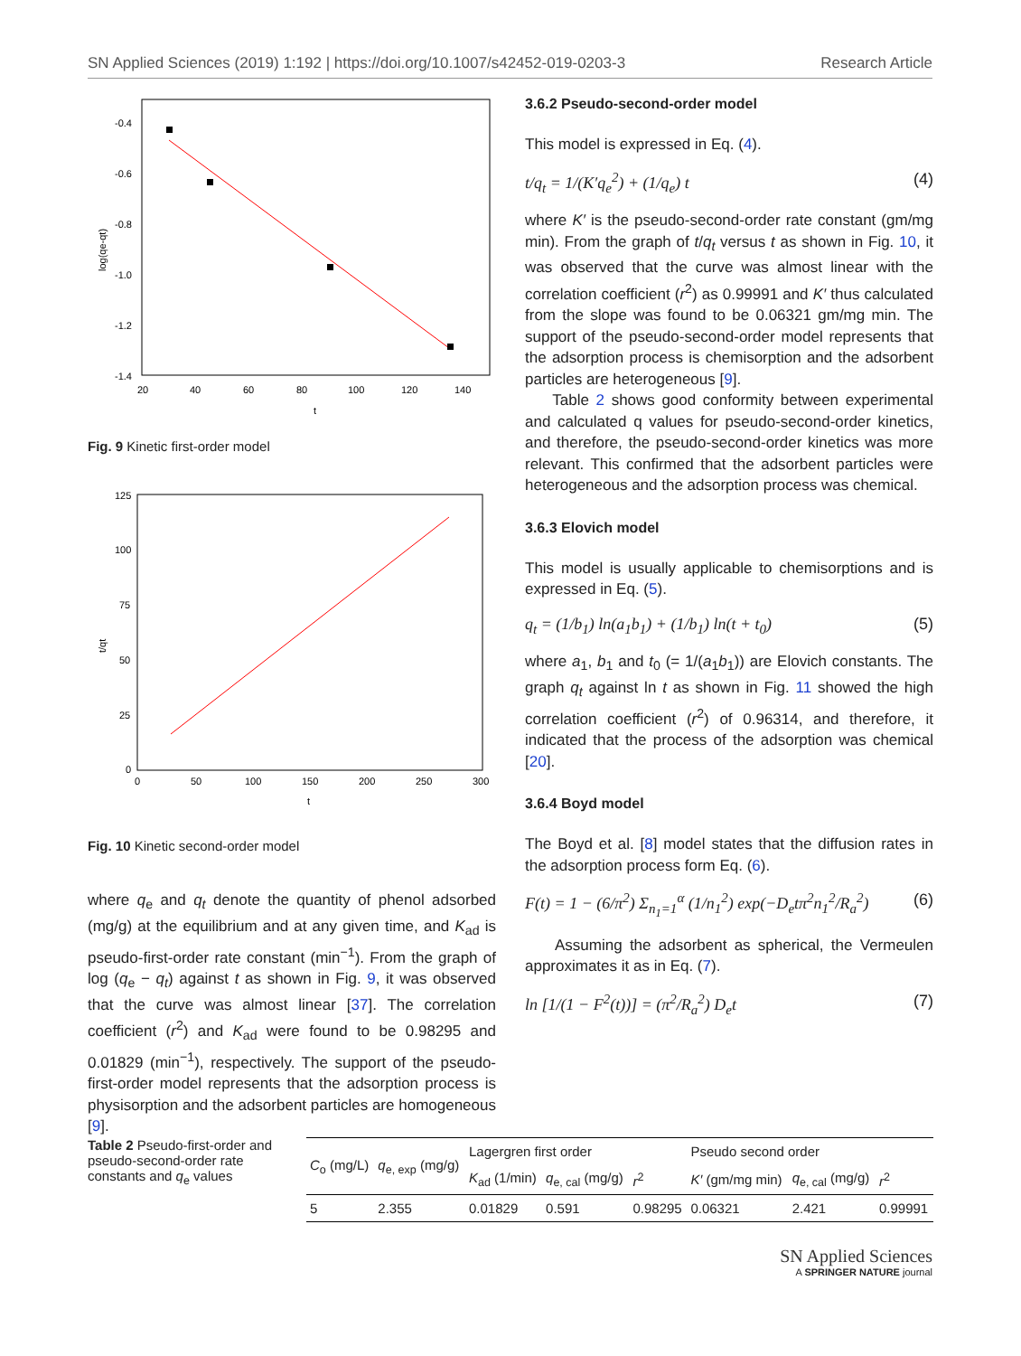SN Applied Sciences (2019) 1:192 | https://doi.org/10.1007/s42452-019-0203-3 Research Article
-0.4
-0.6
-0.8
-1.0
-1.2
-1.4
20
40
60
80
100
120
140
t
log(qe-qt)
Fig. 9 Kinetic first-order model
125
100
75
50
25
0
0
50
100
150
200
250
300
t
t/qt
Fig. 10 Kinetic second-order model
where q<sub>e</sub> and q<sub>t</sub> denote the quantity of phenol adsorbed (mg/g) at the equilibrium and at any given time, and K<sub>ad</sub> is pseudo-first-order rate constant (min<sup>−1</sup>). From the graph of log (q<sub>e</sub> − q<sub>t</sub>) against t as shown in Fig. 9, it was observed that the curve was almost linear [37]. The correlation coefficient (r<sup>2</sup>) and K<sub>ad</sub> were found to be 0.98295 and 0.01829 (min<sup>−1</sup>), respectively. The support of the pseudo-first-order model represents that the adsorption process is physisorption and the adsorbent particles are homogeneous [9].
3.6.2 Pseudo-second-order model
This model is expressed in Eq. (4).
t/q<sub>t</sub> = 1/(K′q<sub>e</sub><sup>2</sup>) + (1/q<sub>e</sub>) t (4)
where K′ is the pseudo-second-order rate constant (gm/mg min). From the graph of t/q<sub>t</sub> versus t as shown in Fig. 10, it was observed that the curve was almost linear with the correlation coefficient (r<sup>2</sup>) as 0.99991 and K′ thus calculated from the slope was found to be 0.06321 gm/mg min. The support of the pseudo-second-order model represents that the adsorption process is chemisorption and the adsorbent particles are heterogeneous [9].
Table 2 shows good conformity between experimental and calculated q values for pseudo-second-order kinetics, and therefore, the pseudo-second-order kinetics was more relevant. This confirmed that the adsorbent particles were heterogeneous and the adsorption process was chemical.
3.6.3 Elovich model
This model is usually applicable to chemisorptions and is expressed in Eq. (5).
q<sub>t</sub> = (1/b<sub>1</sub>) ln(a<sub>1</sub>b<sub>1</sub>) + (1/b<sub>1</sub>) ln(t + t<sub>0</sub>) (5)
where a<sub>1</sub>, b<sub>1</sub> and t<sub>0</sub> (= 1/(a<sub>1</sub>b<sub>1</sub>)) are Elovich constants. The graph q<sub>t</sub> against ln t as shown in Fig. 11 showed the high correlation coefficient (r<sup>2</sup>) of 0.96314, and therefore, it indicated that the process of the adsorption was chemical [20].
3.6.4 Boyd model
The Boyd et al. [8] model states that the diffusion rates in the adsorption process form Eq. (6).
F(t) = 1 − (6/π<sup>2</sup>) Σ<sub>n<sub>1</sub>=1</sub><sup>α</sup> (1/n<sub>1</sub><sup>2</sup>) exp(−D<sub>e</sub>tπ<sup>2</sup>n<sub>1</sub><sup>2</sup>/R<sub>a</sub><sup>2</sup>) (6)
Assuming the adsorbent as spherical, the Vermeulen approximates it as in Eq. (7).
ln [1/(1 − F<sup>2</sup>(t))] = (π<sup>2</sup>/R<sub>a</sub><sup>2</sup>) D<sub>e</sub>t (7)
Table 2 Pseudo-first-order and pseudo-second-order rate constants and q<sub>e</sub> values
| C<sub>o</sub> (mg/L) | q<sub>e, exp</sub> (mg/g) | Lagergren first order | | | Pseudo second order | | |
| --- | --- | --- | --- | --- | --- | --- | --- |
| | | K<sub>ad</sub> (1/min) | q<sub>e, cal</sub> (mg/g) | r<sup>2</sup> | K′ (gm/mg min) | q<sub>e, cal</sub> (mg/g) | r<sup>2</sup> |
| 5 | 2.355 | 0.01829 | 0.591 | 0.98295 | 0.06321 | 2.421 | 0.99991 |
SN Applied Sciences
A SPRINGER NATURE journal